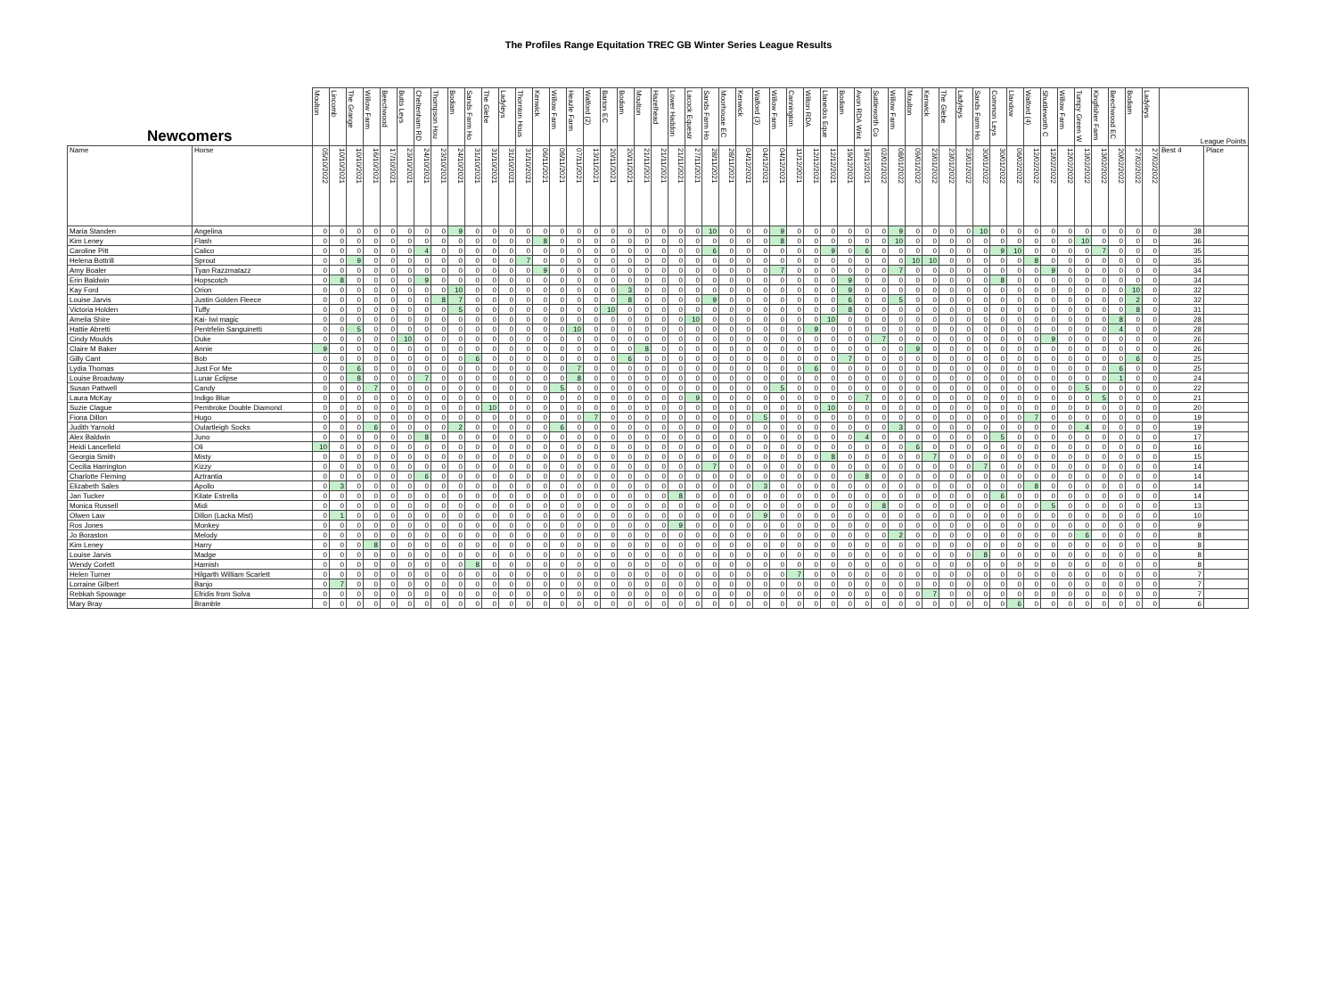The Profiles Range Equitation TREC GB Winter Series League Results
| Newcomers | | Moulton | Lincomb | The Grange | Willow Farm | Beechwood | Butts Leys | Cheltenham RD | Thompson Hou | Bodiam | Sands Farm Ho | The Glebe | Ladyleys | Thornton Hous | Kenwick | Willow Farm | Heazle Farm | Walford (2) | Barton EC | Bodiam | Moulton | Hazelhead | Lower Haddon | Lacock Equestr | Sands Farm Ho | Moorhouse EC | Kenwick | Walford (3) | Willow Farm | Cannington | Wilton RDA | Llanedos Eque | Bodiam | Avon RDA Wint | Suttleworth Co | Willow Farm | Moulton | Kenwick | The Glebe | Ladyleys | Sands Farm Ho | Common Leys | Llandow | Walford (4) | Shuttleworth C | Willow Farm | Tumpy Green W | Kingfisher Farm | Beechwood EC | Bodiam | Ladyleys | League Points | |
| --- | --- | --- | --- | --- | --- | --- | --- | --- | --- | --- | --- | --- | --- | --- | --- | --- | --- | --- | --- | --- | --- | --- | --- | --- | --- | --- | --- | --- | --- | --- | --- | --- | --- | --- | --- | --- | --- | --- | --- | --- | --- | --- | --- | --- | --- | --- | --- | --- | --- | --- | --- | --- | --- |
| Name | Horse | 05/10/2022 | 10/10/2021 | 10/10/2021 | 16/10/2021 | 17/10/2021 | 23/10/2021 | 24/10/2021 | 23/10/2021 | 24/10/2021 | 31/10/2021 | 31/10/2021 | 31/10/2021 | 31/10/2021 | 06/11/2021 | 06/11/2021 | 07/11/2021 | 13/11/2021 | 20/11/2021 | 20/11/2021 | 21/11/2021 | 21/11/2021 | 21/11/2021 | 27/11/2021 | 28/11/2021 | 28/11/2021 | 04/12/2021 | 04/12/2021 | 04/12/2021 | 11/12/2021 | 12/12/2021 | 12/12/2021 | 19/12/2021 | 19/12/2021 | 02/01/2022 | 08/01/2022 | 09/01/2022 | 23/01/2022 | 23/01/2022 | 23/01/2022 | 30/01/2022 | 30/01/2022 | 06/02/2022 | 12/02/2022 | 12/02/2022 | 12/02/2022 | 13/02/2022 | 13/02/2022 | 20/02/2022 | 27/02/2022 | 27/02/2022 | Best 4 | Place |
| Maria Standen | Angelina | 0 | 0 | 0 | 0 | 0 | 0 | 0 | 0 | 9 | 0 | 0 | 0 | 0 | 0 | 0 | 0 | 0 | 0 | 0 | 0 | 0 | 0 | 0 | 10 | 0 | 0 | 0 | 9 | 0 | 0 | 0 | 0 | 0 | 0 | 9 | 0 | 0 | 0 | 0 | 10 | 0 | 0 | 0 | 0 | 0 | 0 | 0 | 0 | 0 | 0 | 38 | |
| Kim Leney | Flash | 0 | 0 | 0 | 0 | 0 | 0 | 0 | 0 | 0 | 0 | 0 | 0 | 0 | 8 | 0 | 0 | 0 | 0 | 0 | 0 | 0 | 0 | 0 | 0 | 0 | 0 | 0 | 8 | 0 | 0 | 0 | 0 | 0 | 0 | 10 | 0 | 0 | 0 | 0 | 0 | 0 | 0 | 0 | 0 | 0 | 10 | 0 | 0 | 0 | 0 | 36 | |
| Caroline Pitt | Calico | 0 | 0 | 0 | 0 | 0 | 0 | 4 | 0 | 0 | 0 | 0 | 0 | 0 | 0 | 0 | 0 | 0 | 0 | 0 | 0 | 0 | 0 | 0 | 6 | 0 | 0 | 0 | 0 | 0 | 0 | 9 | 0 | 6 | 0 | 0 | 0 | 0 | 0 | 0 | 0 | 9 | 10 | 0 | 0 | 0 | 0 | 7 | 0 | 0 | 0 | 35 | |
| Helena Bottrill | Sprout | 0 | 0 | 9 | 0 | 0 | 0 | 0 | 0 | 0 | 0 | 0 | 0 | 7 | 0 | 0 | 0 | 0 | 0 | 0 | 0 | 0 | 0 | 0 | 0 | 0 | 0 | 0 | 0 | 0 | 0 | 0 | 0 | 0 | 0 | 0 | 10 | 10 | 0 | 0 | 0 | 0 | 0 | 8 | 0 | 0 | 0 | 0 | 0 | 0 | 0 | 35 | |
| Amy Boaler | Tyan Razzmatazz | 0 | 0 | 0 | 0 | 0 | 0 | 0 | 0 | 0 | 0 | 0 | 0 | 0 | 9 | 0 | 0 | 0 | 0 | 0 | 0 | 0 | 0 | 0 | 0 | 0 | 0 | 0 | 7 | 0 | 0 | 0 | 0 | 0 | 0 | 7 | 0 | 0 | 0 | 0 | 0 | 0 | 0 | 0 | 9 | 0 | 0 | 0 | 0 | 0 | 0 | 34 | |
| Erin Baldwin | Hopscotch | 0 | 8 | 0 | 0 | 0 | 0 | 9 | 0 | 0 | 0 | 0 | 0 | 0 | 0 | 0 | 0 | 0 | 0 | 0 | 0 | 0 | 0 | 0 | 0 | 0 | 0 | 0 | 0 | 0 | 0 | 0 | 9 | 0 | 0 | 0 | 0 | 0 | 0 | 0 | 0 | 8 | 0 | 0 | 0 | 0 | 0 | 0 | 0 | 0 | 0 | 34 | |
| Kay Ford | Orion | 0 | 0 | 0 | 0 | 0 | 0 | 0 | 0 | 10 | 0 | 0 | 0 | 0 | 0 | 0 | 0 | 0 | 0 | 3 | 0 | 0 | 0 | 0 | 0 | 0 | 0 | 0 | 0 | 0 | 0 | 0 | 9 | 0 | 0 | 0 | 0 | 0 | 0 | 0 | 0 | 0 | 0 | 0 | 0 | 0 | 0 | 0 | 0 | 10 | 0 | 32 | |
| Louise Jarvis | Justin Golden Fleece | 0 | 0 | 0 | 0 | 0 | 0 | 0 | 8 | 7 | 0 | 0 | 0 | 0 | 0 | 0 | 0 | 0 | 0 | 8 | 0 | 0 | 0 | 0 | 9 | 0 | 0 | 0 | 0 | 0 | 0 | 0 | 6 | 0 | 0 | 5 | 0 | 0 | 0 | 0 | 0 | 0 | 0 | 0 | 0 | 0 | 0 | 0 | 0 | 2 | 0 | 32 | |
| Victoria Holden | Tuffy | 0 | 0 | 0 | 0 | 0 | 0 | 0 | 0 | 5 | 0 | 0 | 0 | 0 | 0 | 0 | 0 | 0 | 10 | 0 | 0 | 0 | 0 | 0 | 0 | 0 | 0 | 0 | 0 | 0 | 0 | 0 | 8 | 0 | 0 | 0 | 0 | 0 | 0 | 0 | 0 | 0 | 0 | 0 | 0 | 0 | 0 | 0 | 0 | 8 | 0 | 31 | |
| Amelia Shire | Kai- Iwi magic | 0 | 0 | 0 | 0 | 0 | 0 | 0 | 0 | 0 | 0 | 0 | 0 | 0 | 0 | 0 | 0 | 0 | 0 | 0 | 0 | 0 | 0 | 10 | 0 | 0 | 0 | 0 | 0 | 0 | 0 | 10 | 0 | 0 | 0 | 0 | 0 | 0 | 0 | 0 | 0 | 0 | 0 | 0 | 0 | 0 | 0 | 0 | 8 | 0 | 0 | 28 | |
| Hattie Abretti | Pentrfelin Sanguinetti | 0 | 0 | 5 | 0 | 0 | 0 | 0 | 0 | 0 | 0 | 0 | 0 | 0 | 0 | 0 | 10 | 0 | 0 | 0 | 0 | 0 | 0 | 0 | 0 | 0 | 0 | 0 | 0 | 0 | 9 | 0 | 0 | 0 | 0 | 0 | 0 | 0 | 0 | 0 | 0 | 0 | 0 | 0 | 0 | 0 | 0 | 0 | 4 | 0 | 0 | 28 | |
| Cindy Moulds | Duke | 0 | 0 | 0 | 0 | 0 | 10 | 0 | 0 | 0 | 0 | 0 | 0 | 0 | 0 | 0 | 0 | 0 | 0 | 0 | 0 | 0 | 0 | 0 | 0 | 0 | 0 | 0 | 0 | 0 | 0 | 0 | 0 | 0 | 7 | 0 | 0 | 0 | 0 | 0 | 0 | 0 | 0 | 0 | 9 | 0 | 0 | 0 | 0 | 0 | 0 | 26 | |
| Claire M Baker | Annie | 9 | 0 | 0 | 0 | 0 | 0 | 0 | 0 | 0 | 0 | 0 | 0 | 0 | 0 | 0 | 0 | 0 | 0 | 0 | 8 | 0 | 0 | 0 | 0 | 0 | 0 | 0 | 0 | 0 | 0 | 0 | 0 | 0 | 0 | 0 | 9 | 0 | 0 | 0 | 0 | 0 | 0 | 0 | 0 | 0 | 0 | 0 | 0 | 0 | 0 | 26 | |
| Gilly Cant | Bob | 0 | 0 | 0 | 0 | 0 | 0 | 0 | 0 | 0 | 6 | 0 | 0 | 0 | 0 | 0 | 0 | 0 | 0 | 6 | 0 | 0 | 0 | 0 | 0 | 0 | 0 | 0 | 0 | 0 | 0 | 0 | 7 | 0 | 0 | 0 | 0 | 0 | 0 | 0 | 0 | 0 | 0 | 0 | 0 | 0 | 0 | 0 | 0 | 6 | 0 | 25 | |
| Lydia Thomas | Just For Me | 0 | 0 | 6 | 0 | 0 | 0 | 0 | 0 | 0 | 0 | 0 | 0 | 0 | 0 | 0 | 7 | 0 | 0 | 0 | 0 | 0 | 0 | 0 | 0 | 0 | 0 | 0 | 0 | 0 | 6 | 0 | 0 | 0 | 0 | 0 | 0 | 0 | 0 | 0 | 0 | 0 | 0 | 0 | 0 | 0 | 0 | 0 | 6 | 0 | 0 | 25 | |
| Louise Broadway | Lunar Eclipse | 0 | 0 | 8 | 0 | 0 | 0 | 7 | 0 | 0 | 0 | 0 | 0 | 0 | 0 | 0 | 8 | 0 | 0 | 0 | 0 | 0 | 0 | 0 | 0 | 0 | 0 | 0 | 0 | 0 | 0 | 0 | 0 | 0 | 0 | 0 | 0 | 0 | 0 | 0 | 0 | 0 | 0 | 0 | 0 | 0 | 0 | 0 | 1 | 0 | 0 | 24 | |
| Susan Pattwell | Candy | 0 | 0 | 0 | 7 | 0 | 0 | 0 | 0 | 0 | 0 | 0 | 0 | 0 | 0 | 5 | 0 | 0 | 0 | 0 | 0 | 0 | 0 | 0 | 0 | 0 | 0 | 0 | 5 | 0 | 0 | 0 | 0 | 0 | 0 | 0 | 0 | 0 | 0 | 0 | 0 | 0 | 0 | 0 | 0 | 0 | 5 | 0 | 0 | 0 | 0 | 22 | |
| Laura McKay | Indigo Blue | 0 | 0 | 0 | 0 | 0 | 0 | 0 | 0 | 0 | 0 | 0 | 0 | 0 | 0 | 0 | 0 | 0 | 0 | 0 | 0 | 0 | 0 | 9 | 0 | 0 | 0 | 0 | 0 | 0 | 0 | 0 | 0 | 7 | 0 | 0 | 0 | 0 | 0 | 0 | 0 | 0 | 0 | 0 | 0 | 0 | 0 | 5 | 0 | 0 | 0 | 21 | |
| Suzie Clague | Pembroke Double Diamond | 0 | 0 | 0 | 0 | 0 | 0 | 0 | 0 | 0 | 0 | 10 | 0 | 0 | 0 | 0 | 0 | 0 | 0 | 0 | 0 | 0 | 0 | 0 | 0 | 0 | 0 | 0 | 0 | 0 | 0 | 10 | 0 | 0 | 0 | 0 | 0 | 0 | 0 | 0 | 0 | 0 | 0 | 0 | 0 | 0 | 0 | 0 | 0 | 0 | 0 | 20 | |
| Fiona Dillon | Hugo | 0 | 0 | 0 | 0 | 0 | 0 | 0 | 0 | 0 | 0 | 0 | 0 | 0 | 0 | 0 | 0 | 7 | 0 | 0 | 0 | 0 | 0 | 0 | 0 | 0 | 0 | 5 | 0 | 0 | 0 | 0 | 0 | 0 | 0 | 0 | 0 | 0 | 0 | 0 | 0 | 0 | 0 | 7 | 0 | 0 | 0 | 0 | 0 | 0 | 0 | 19 | |
| Judith Yarnold | Oulartleigh Socks | 0 | 0 | 0 | 6 | 0 | 0 | 0 | 0 | 2 | 0 | 0 | 0 | 0 | 0 | 6 | 0 | 0 | 0 | 0 | 0 | 0 | 0 | 0 | 0 | 0 | 0 | 0 | 0 | 0 | 0 | 0 | 0 | 0 | 0 | 3 | 0 | 0 | 0 | 0 | 0 | 0 | 0 | 0 | 0 | 0 | 4 | 0 | 0 | 0 | 0 | 19 | |
| Alex Baldwin | Juno | 0 | 0 | 0 | 0 | 0 | 0 | 8 | 0 | 0 | 0 | 0 | 0 | 0 | 0 | 0 | 0 | 0 | 0 | 0 | 0 | 0 | 0 | 0 | 0 | 0 | 0 | 0 | 0 | 0 | 0 | 0 | 0 | 4 | 0 | 0 | 0 | 0 | 0 | 0 | 0 | 5 | 0 | 0 | 0 | 0 | 0 | 0 | 0 | 0 | 0 | 17 | |
| Heidi Lancefield | Oli | 10 | 0 | 0 | 0 | 0 | 0 | 0 | 0 | 0 | 0 | 0 | 0 | 0 | 0 | 0 | 0 | 0 | 0 | 0 | 0 | 0 | 0 | 0 | 0 | 0 | 0 | 0 | 0 | 0 | 0 | 0 | 0 | 0 | 0 | 0 | 6 | 0 | 0 | 0 | 0 | 0 | 0 | 0 | 0 | 0 | 0 | 0 | 0 | 0 | 0 | 16 | |
| Georgia Smith | Misty | 0 | 0 | 0 | 0 | 0 | 0 | 0 | 0 | 0 | 0 | 0 | 0 | 0 | 0 | 0 | 0 | 0 | 0 | 0 | 0 | 0 | 0 | 0 | 0 | 0 | 0 | 0 | 0 | 0 | 0 | 8 | 0 | 0 | 0 | 0 | 0 | 7 | 0 | 0 | 0 | 0 | 0 | 0 | 0 | 0 | 0 | 0 | 0 | 0 | 0 | 15 | |
| Cecilia Harrington | Kizzy | 0 | 0 | 0 | 0 | 0 | 0 | 0 | 0 | 0 | 0 | 0 | 0 | 0 | 0 | 0 | 0 | 0 | 0 | 0 | 0 | 0 | 0 | 0 | 7 | 0 | 0 | 0 | 0 | 0 | 0 | 0 | 0 | 0 | 0 | 0 | 0 | 0 | 0 | 0 | 7 | 0 | 0 | 0 | 0 | 0 | 0 | 0 | 0 | 0 | 0 | 14 | |
| Charlotte Fleming | Aztrantia | 0 | 0 | 0 | 0 | 0 | 0 | 6 | 0 | 0 | 0 | 0 | 0 | 0 | 0 | 0 | 0 | 0 | 0 | 0 | 0 | 0 | 0 | 0 | 0 | 0 | 0 | 0 | 0 | 0 | 0 | 0 | 0 | 8 | 0 | 0 | 0 | 0 | 0 | 0 | 0 | 0 | 0 | 0 | 0 | 0 | 0 | 0 | 0 | 0 | 0 | 14 | |
| Elizabeth Sales | Apollo | 0 | 3 | 0 | 0 | 0 | 0 | 0 | 0 | 0 | 0 | 0 | 0 | 0 | 0 | 0 | 0 | 0 | 0 | 0 | 0 | 0 | 0 | 0 | 0 | 0 | 0 | 3 | 0 | 0 | 0 | 0 | 0 | 0 | 0 | 0 | 0 | 0 | 0 | 0 | 0 | 0 | 0 | 8 | 0 | 0 | 0 | 0 | 0 | 0 | 0 | 14 | |
| Jan Tucker | Kilate Estrella | 0 | 0 | 0 | 0 | 0 | 0 | 0 | 0 | 0 | 0 | 0 | 0 | 0 | 0 | 0 | 0 | 0 | 0 | 0 | 0 | 0 | 8 | 0 | 0 | 0 | 0 | 0 | 0 | 0 | 0 | 0 | 0 | 0 | 0 | 0 | 0 | 0 | 0 | 0 | 0 | 6 | 0 | 0 | 0 | 0 | 0 | 0 | 0 | 0 | 0 | 14 | |
| Monica Russell | Midi | 0 | 0 | 0 | 0 | 0 | 0 | 0 | 0 | 0 | 0 | 0 | 0 | 0 | 0 | 0 | 0 | 0 | 0 | 0 | 0 | 0 | 0 | 0 | 0 | 0 | 0 | 0 | 0 | 0 | 0 | 0 | 0 | 0 | 8 | 0 | 0 | 0 | 0 | 0 | 0 | 0 | 0 | 0 | 5 | 0 | 0 | 0 | 0 | 0 | 0 | 13 | |
| Olwen Law | Dillon (Lacka Mist) | 0 | 1 | 0 | 0 | 0 | 0 | 0 | 0 | 0 | 0 | 0 | 0 | 0 | 0 | 0 | 0 | 0 | 0 | 0 | 0 | 0 | 0 | 0 | 0 | 0 | 0 | 9 | 0 | 0 | 0 | 0 | 0 | 0 | 0 | 0 | 0 | 0 | 0 | 0 | 0 | 0 | 0 | 0 | 0 | 0 | 0 | 0 | 0 | 0 | 0 | 10 | |
| Ros Jones | Monkey | 0 | 0 | 0 | 0 | 0 | 0 | 0 | 0 | 0 | 0 | 0 | 0 | 0 | 0 | 0 | 0 | 0 | 0 | 0 | 0 | 0 | 9 | 0 | 0 | 0 | 0 | 0 | 0 | 0 | 0 | 0 | 0 | 0 | 0 | 0 | 0 | 0 | 0 | 0 | 0 | 0 | 0 | 0 | 0 | 0 | 0 | 0 | 0 | 0 | 0 | 9 | |
| Jo Boraston | Melody | 0 | 0 | 0 | 0 | 0 | 0 | 0 | 0 | 0 | 0 | 0 | 0 | 0 | 0 | 0 | 0 | 0 | 0 | 0 | 0 | 0 | 0 | 0 | 0 | 0 | 0 | 0 | 0 | 0 | 0 | 0 | 0 | 0 | 0 | 2 | 0 | 0 | 0 | 0 | 0 | 0 | 0 | 0 | 0 | 0 | 6 | 0 | 0 | 0 | 0 | 8 | |
| Kim Leney | Harry | 0 | 0 | 0 | 8 | 0 | 0 | 0 | 0 | 0 | 0 | 0 | 0 | 0 | 0 | 0 | 0 | 0 | 0 | 0 | 0 | 0 | 0 | 0 | 0 | 0 | 0 | 0 | 0 | 0 | 0 | 0 | 0 | 0 | 0 | 0 | 0 | 0 | 0 | 0 | 0 | 0 | 0 | 0 | 0 | 0 | 0 | 0 | 0 | 0 | 0 | 8 | |
| Louise Jarvis | Madge | 0 | 0 | 0 | 0 | 0 | 0 | 0 | 0 | 0 | 0 | 0 | 0 | 0 | 0 | 0 | 0 | 0 | 0 | 0 | 0 | 0 | 0 | 0 | 0 | 0 | 0 | 0 | 0 | 0 | 0 | 0 | 0 | 0 | 0 | 0 | 0 | 0 | 0 | 0 | 8 | 0 | 0 | 0 | 0 | 0 | 0 | 0 | 0 | 0 | 0 | 8 | |
| Wendy Corlett | Hamish | 0 | 0 | 0 | 0 | 0 | 0 | 0 | 0 | 0 | 8 | 0 | 0 | 0 | 0 | 0 | 0 | 0 | 0 | 0 | 0 | 0 | 0 | 0 | 0 | 0 | 0 | 0 | 0 | 0 | 0 | 0 | 0 | 0 | 0 | 0 | 0 | 0 | 0 | 0 | 0 | 0 | 0 | 0 | 0 | 0 | 0 | 0 | 0 | 0 | 0 | 8 | |
| Helen Turner | Hilgarth William Scarlett | 0 | 0 | 0 | 0 | 0 | 0 | 0 | 0 | 0 | 0 | 0 | 0 | 0 | 0 | 0 | 0 | 0 | 0 | 0 | 0 | 0 | 0 | 0 | 0 | 0 | 0 | 0 | 0 | 7 | 0 | 0 | 0 | 0 | 0 | 0 | 0 | 0 | 0 | 0 | 0 | 0 | 0 | 0 | 0 | 0 | 0 | 0 | 0 | 0 | 0 | 7 | |
| Lorraine Gilbert | Banjo | 0 | 7 | 0 | 0 | 0 | 0 | 0 | 0 | 0 | 0 | 0 | 0 | 0 | 0 | 0 | 0 | 0 | 0 | 0 | 0 | 0 | 0 | 0 | 0 | 0 | 0 | 0 | 0 | 0 | 0 | 0 | 0 | 0 | 0 | 0 | 0 | 0 | 0 | 0 | 0 | 0 | 0 | 0 | 0 | 0 | 0 | 0 | 0 | 0 | 0 | 7 | |
| Rebkah Spowage | Efridis from Solva | 0 | 0 | 0 | 0 | 0 | 0 | 0 | 0 | 0 | 0 | 0 | 0 | 0 | 0 | 0 | 0 | 0 | 0 | 0 | 0 | 0 | 0 | 0 | 0 | 0 | 0 | 0 | 0 | 0 | 0 | 0 | 0 | 0 | 0 | 0 | 0 | 7 | 0 | 0 | 0 | 0 | 0 | 0 | 0 | 0 | 0 | 0 | 0 | 0 | 0 | 7 | |
| Mary Bray | Bramble | 0 | 0 | 0 | 0 | 0 | 0 | 0 | 0 | 0 | 0 | 0 | 0 | 0 | 0 | 0 | 0 | 0 | 0 | 0 | 0 | 0 | 0 | 0 | 0 | 0 | 0 | 0 | 0 | 0 | 0 | 0 | 0 | 0 | 0 | 0 | 0 | 0 | 0 | 0 | 0 | 0 | 6 | 0 | 0 | 0 | 0 | 0 | 0 | 0 | 0 | 6 | |